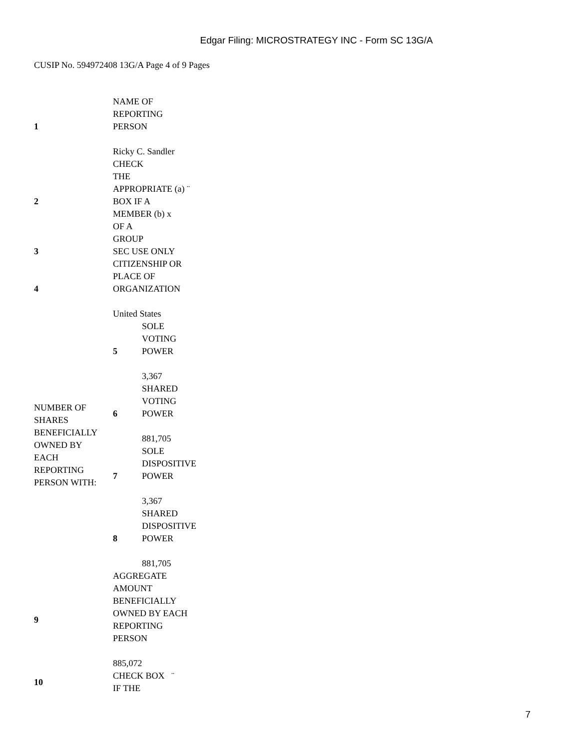Edgar Filing: MICROSTRATEGY INC - Form SC 13G/A
CUSIP No. 594972408 13G/A Page 4 of 9 Pages
| 1 | NAME OF REPORTING PERSON Ricky C. Sandler | |
| 2 | CHECK THE APPROPRIATE (a) ¨ BOX IF A MEMBER (b) x OF A GROUP | |
| 3 | SEC USE ONLY | |
| 4 | CITIZENSHIP OR PLACE OF ORGANIZATION United States | |
| NUMBER OF SHARES BENEFICIALLY OWNED BY EACH REPORTING PERSON WITH: | 5 | SOLE VOTING POWER 3,367 |
| | 6 | SHARED VOTING POWER 881,705 |
| | 7 | SOLE DISPOSITIVE POWER 3,367 |
| | 8 | SHARED DISPOSITIVE POWER 881,705 |
| 9 | AGGREGATE AMOUNT BENEFICIALLY OWNED BY EACH REPORTING PERSON 885,072 | |
| 10 | CHECK BOX ¨ IF THE | |
7